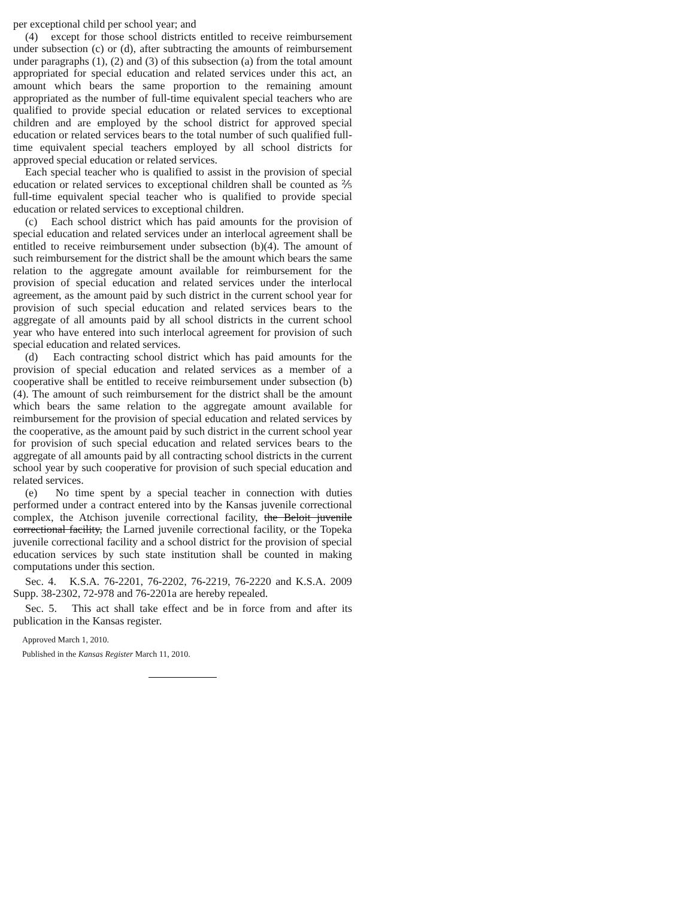per exceptional child per school year; and
(4) except for those school districts entitled to receive reimbursement under subsection (c) or (d), after subtracting the amounts of reimbursement under paragraphs (1), (2) and (3) of this subsection (a) from the total amount appropriated for special education and related services under this act, an amount which bears the same proportion to the remaining amount appropriated as the number of full-time equivalent special teachers who are qualified to provide special education or related services to exceptional children and are employed by the school district for approved special education or related services bears to the total number of such qualified full-time equivalent special teachers employed by all school districts for approved special education or related services.
Each special teacher who is qualified to assist in the provision of special education or related services to exceptional children shall be counted as ⅖ full-time equivalent special teacher who is qualified to provide special education or related services to exceptional children.
(c) Each school district which has paid amounts for the provision of special education and related services under an interlocal agreement shall be entitled to receive reimbursement under subsection (b)(4). The amount of such reimbursement for the district shall be the amount which bears the same relation to the aggregate amount available for reimbursement for the provision of special education and related services under the interlocal agreement, as the amount paid by such district in the current school year for provision of such special education and related services bears to the aggregate of all amounts paid by all school districts in the current school year who have entered into such interlocal agreement for provision of such special education and related services.
(d) Each contracting school district which has paid amounts for the provision of special education and related services as a member of a cooperative shall be entitled to receive reimbursement under subsection (b)(4). The amount of such reimbursement for the district shall be the amount which bears the same relation to the aggregate amount available for reimbursement for the provision of special education and related services by the cooperative, as the amount paid by such district in the current school year for provision of such special education and related services bears to the aggregate of all amounts paid by all contracting school districts in the current school year by such cooperative for provision of such special education and related services.
(e) No time spent by a special teacher in connection with duties performed under a contract entered into by the Kansas juvenile correctional complex, the Atchison juvenile correctional facility, the Beloit juvenile correctional facility, the Larned juvenile correctional facility, or the Topeka juvenile correctional facility and a school district for the provision of special education services by such state institution shall be counted in making computations under this section.
Sec. 4. K.S.A. 76-2201, 76-2202, 76-2219, 76-2220 and K.S.A. 2009 Supp. 38-2302, 72-978 and 76-2201a are hereby repealed.
Sec. 5. This act shall take effect and be in force from and after its publication in the Kansas register.
Approved March 1, 2010.
Published in the Kansas Register March 11, 2010.